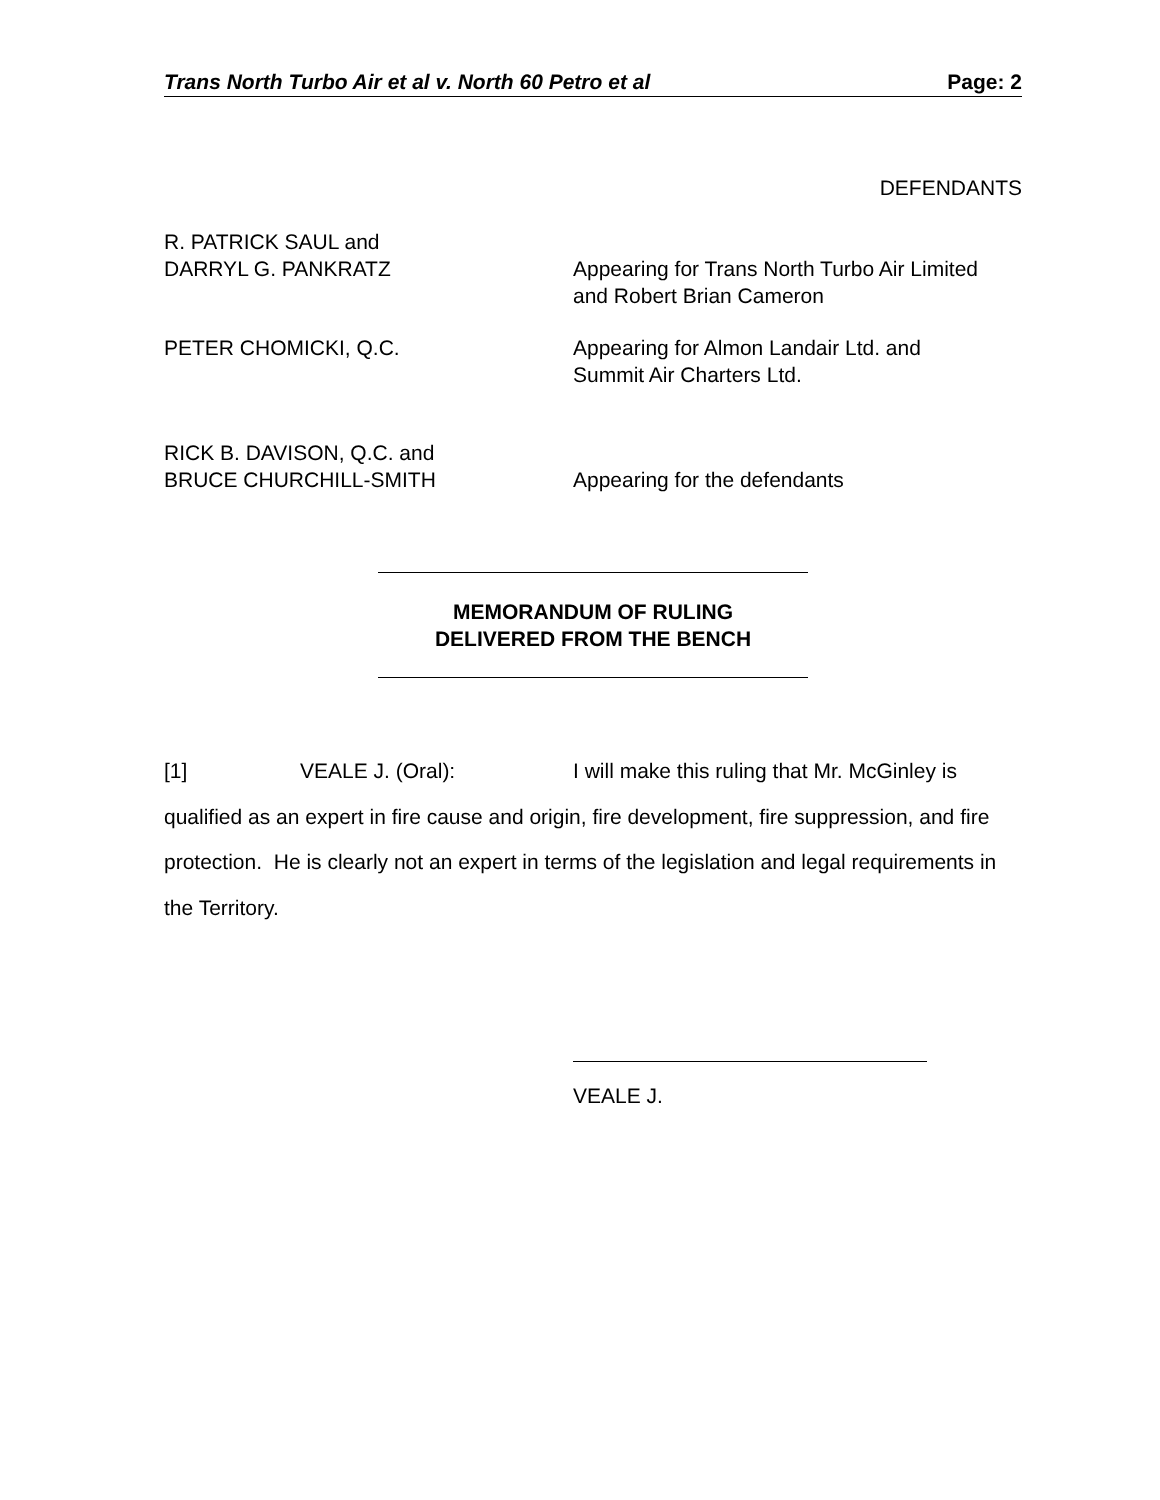Trans North Turbo Air et al v. North 60 Petro et al Page: 2
DEFENDANTS
R. PATRICK SAUL and
DARRYL G. PANKRATZ
Appearing for Trans North Turbo Air Limited
and Robert Brian Cameron
PETER CHOMICKI, Q.C. Appearing for Almon Landair Ltd. and
Summit Air Charters Ltd.
RICK B. DAVISON, Q.C. and
BRUCE CHURCHILL-SMITH
Appearing for the defendants
MEMORANDUM OF RULING
DELIVERED FROM THE BENCH
[1] VEALE J. (Oral): I will make this ruling that Mr. McGinley is qualified as an expert in fire cause and origin, fire development, fire suppression, and fire protection. He is clearly not an expert in terms of the legislation and legal requirements in the Territory.
VEALE J.